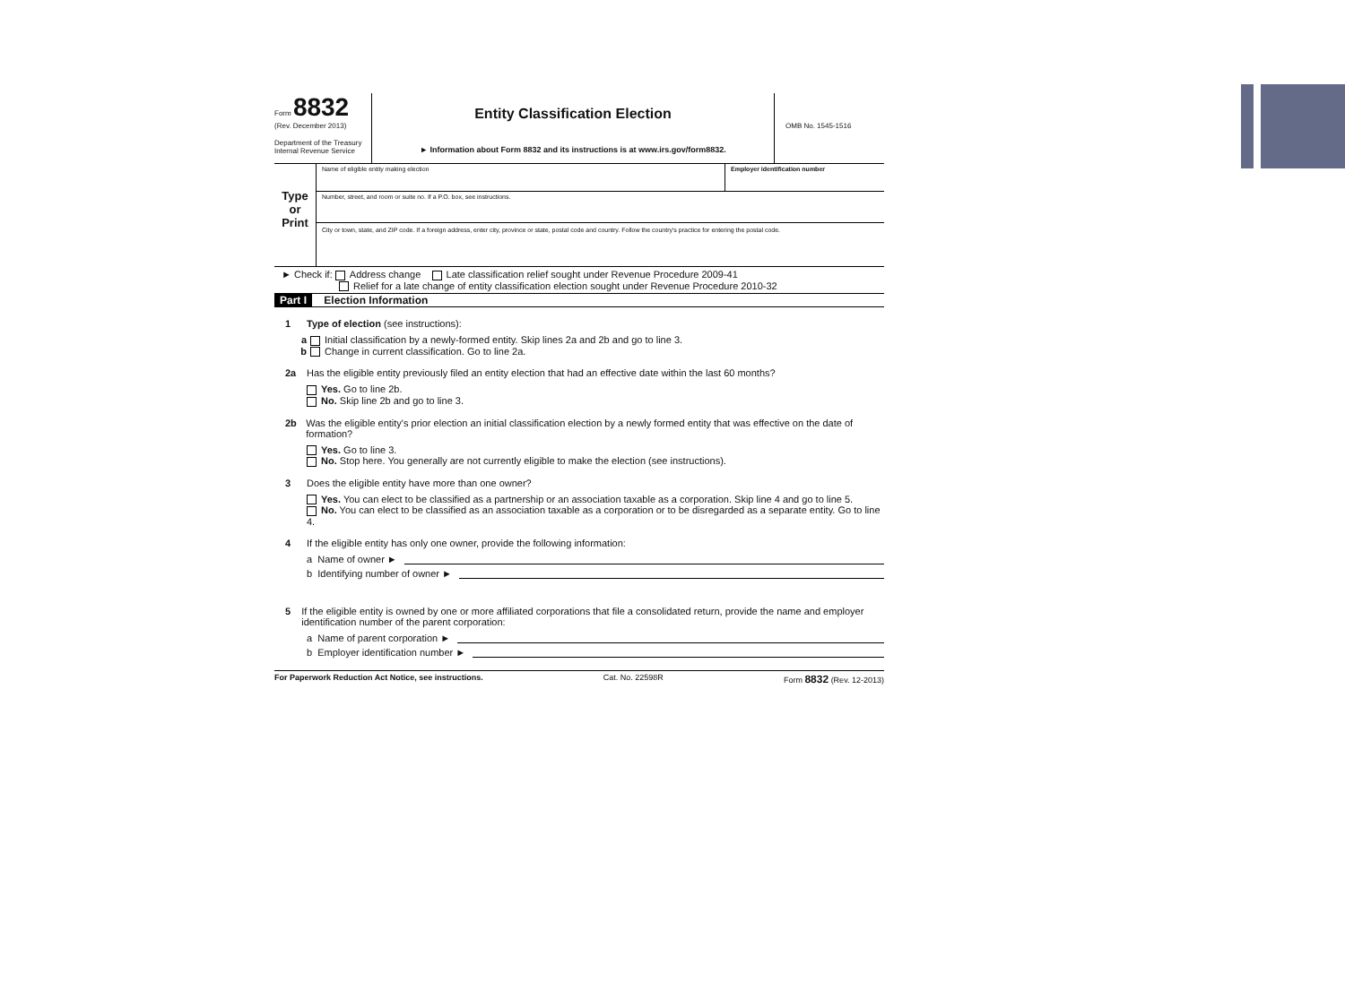Form 8832
(Rev. December 2013)
Department of the Treasury
Internal Revenue Service
Entity Classification Election
► Information about Form 8832 and its instructions is at www.irs.gov/form8832.
OMB No. 1545-1516
Type
or
Print
Name of eligible entity making election
Employer identification number
Number, street, and room or suite no. If a P.O. box, see instructions.
City or town, state, and ZIP code. If a foreign address, enter city, province or state, postal code and country. Follow the country's practice for entering the postal code.
► Check if: Address change Late classification relief sought under Revenue Procedure 2009-41
Relief for a late change of entity classification election sought under Revenue Procedure 2010-32
Part I Election Information
1 Type of election (see instructions):
a Initial classification by a newly-formed entity. Skip lines 2a and 2b and go to line 3.
b Change in current classification. Go to line 2a.
2a Has the eligible entity previously filed an entity election that had an effective date within the last 60 months?
Yes. Go to line 2b.
No. Skip line 2b and go to line 3.
2b Was the eligible entity's prior election an initial classification election by a newly formed entity that was effective on the date of formation?
Yes. Go to line 3.
No. Stop here. You generally are not currently eligible to make the election (see instructions).
3 Does the eligible entity have more than one owner?
Yes. You can elect to be classified as a partnership or an association taxable as a corporation. Skip line 4 and go to line 5.
No. You can elect to be classified as an association taxable as a corporation or to be disregarded as a separate entity. Go to line 4.
4 If the eligible entity has only one owner, provide the following information:
a Name of owner ►
b Identifying number of owner ►
5 If the eligible entity is owned by one or more affiliated corporations that file a consolidated return, provide the name and employer identification number of the parent corporation:
a Name of parent corporation ►
b Employer identification number ►
For Paperwork Reduction Act Notice, see instructions. Cat. No. 22598R Form 8832 (Rev. 12-2013)